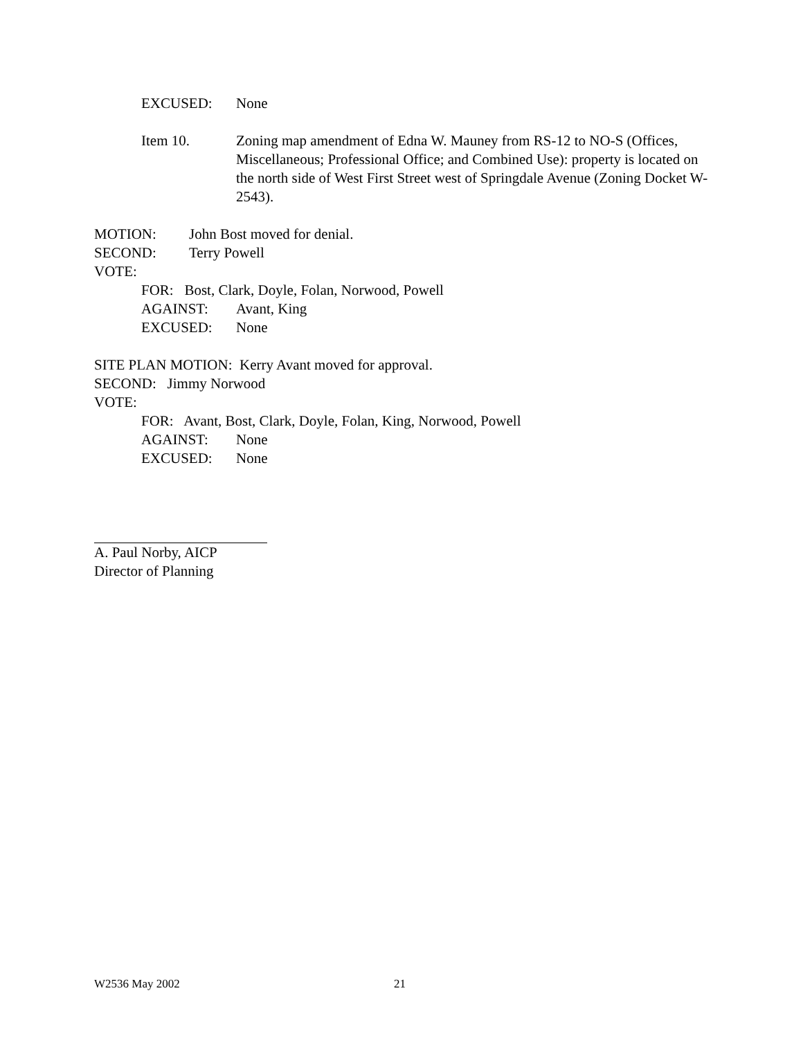EXCUSED: None
Item 10. Zoning map amendment of Edna W. Mauney from RS-12 to NO-S (Offices, Miscellaneous; Professional Office; and Combined Use): property is located on the north side of West First Street west of Springdale Avenue (Zoning Docket W-2543).
MOTION: John Bost moved for denial.
SECOND: Terry Powell
VOTE:
FOR: Bost, Clark, Doyle, Folan, Norwood, Powell
AGAINST: Avant, King
EXCUSED: None
SITE PLAN MOTION: Kerry Avant moved for approval.
SECOND: Jimmy Norwood
VOTE:
FOR: Avant, Bost, Clark, Doyle, Folan, King, Norwood, Powell
AGAINST: None
EXCUSED: None
A. Paul Norby, AICP
Director of Planning
W2536 May 2002 21